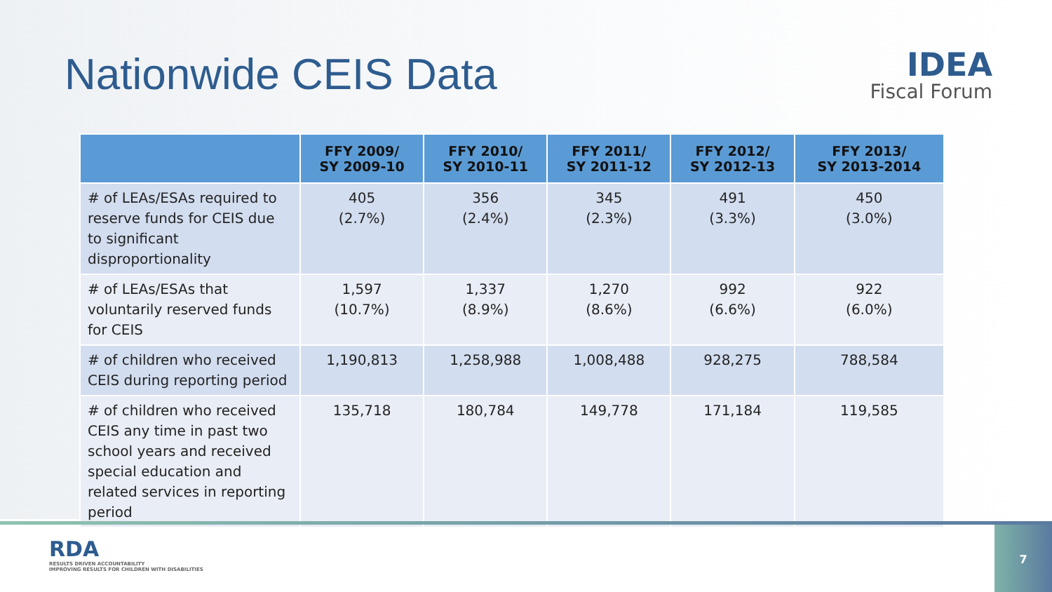Nationwide CEIS Data
IDEA
Fiscal Forum
| | FFY 2009/ SY 2009-10 | FFY 2010/ SY 2010-11 | FFY 2011/ SY 2011-12 | FFY 2012/ SY 2012-13 | FFY 2013/ SY 2013-2014 |
| --- | --- | --- | --- | --- | --- |
| # of LEAs/ESAs required to reserve funds for CEIS due to significant disproportionality | 405 (2.7%) | 356 (2.4%) | 345 (2.3%) | 491 (3.3%) | 450 (3.0%) |
| # of LEAs/ESAs that voluntarily reserved funds for CEIS | 1,597 (10.7%) | 1,337 (8.9%) | 1,270 (8.6%) | 992 (6.6%) | 922 (6.0%) |
| # of children who received CEIS during reporting period | 1,190,813 | 1,258,988 | 1,008,488 | 928,275 | 788,584 |
| # of children who received CEIS any time in past two school years and received special education and related services in reporting period | 135,718 | 180,784 | 149,778 | 171,184 | 119,585 |
RDA
RESULTS DRIVEN ACCOUNTABILITY
IMPROVING RESULTS FOR CHILDREN WITH DISABILITIES
7